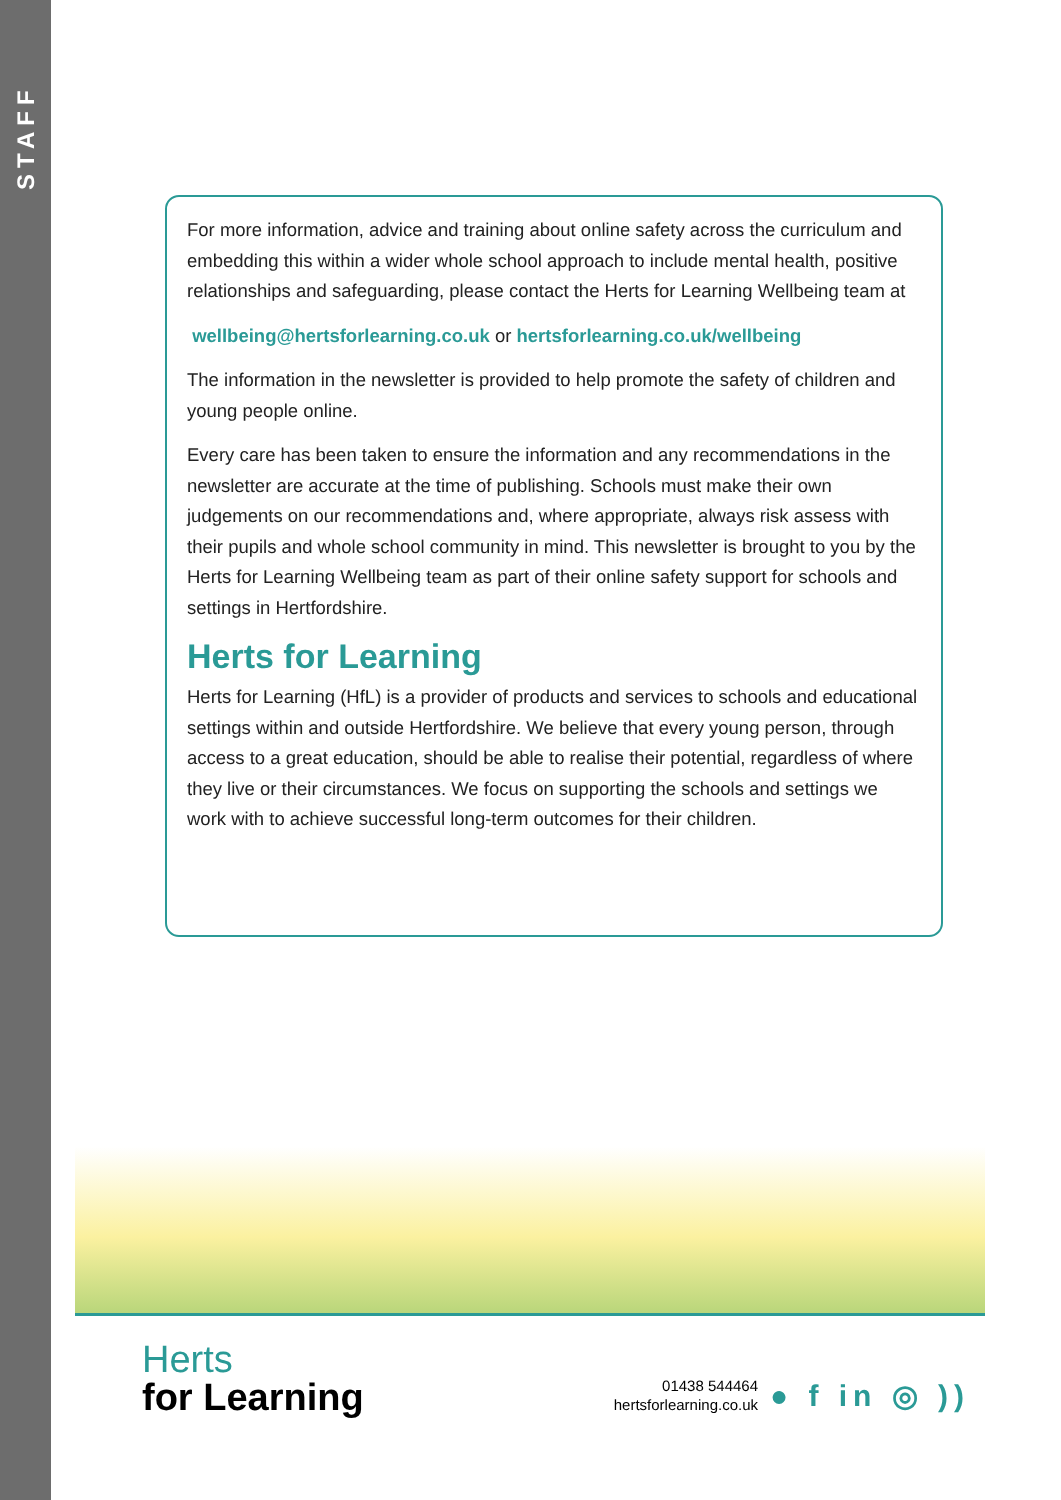STAFF
For more information, advice and training about online safety across the curriculum and embedding this within a wider whole school approach to include mental health, positive relationships and safeguarding, please contact the Herts for Learning Wellbeing team at
wellbeing@hertsforlearning.co.uk or hertsforlearning.co.uk/wellbeing
The information in the newsletter is provided to help promote the safety of children and young people online.
Every care has been taken to ensure the information and any recommendations in the newsletter are accurate at the time of publishing. Schools must make their own judgements on our recommendations and, where appropriate, always risk assess with their pupils and whole school community in mind. This newsletter is brought to you by the Herts for Learning Wellbeing team as part of their online safety support for schools and settings in Hertfordshire.
Herts for Learning
Herts for Learning (HfL) is a provider of products and services to schools and educational settings within and outside Hertfordshire. We believe that every young person, through access to a great education, should be able to realise their potential, regardless of where they live or their circumstances. We focus on supporting the schools and settings we work with to achieve successful long-term outcomes for their children.
Herts
for Learning
01438 544464
hertsforlearning.co.uk
● f in ◎ ))